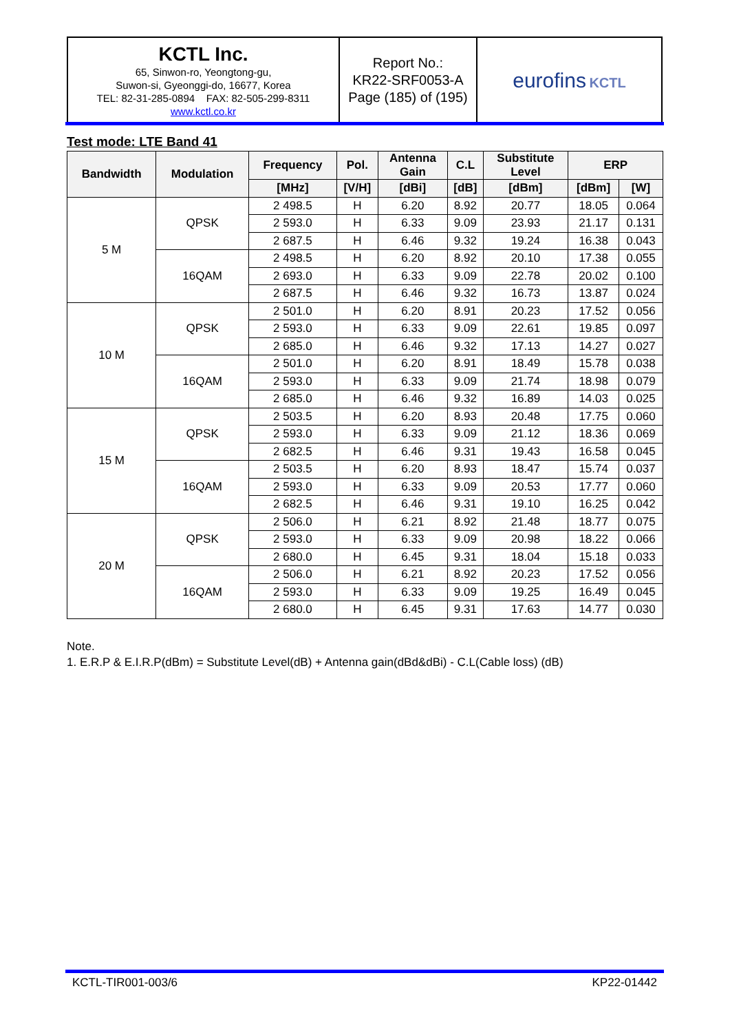| KCTL Inc. 65, Sinwon-ro, Yeongtong-gu, Suwon-si, Gyeonggi-do, 16677, Korea TEL: 82-31-285-0894 FAX: 82-505-299-8311 www.kctl.co.kr | Report No.: KR22-SRF0053-A Page (185) of (195) | eurofins KCTL |
Test mode: LTE Band 41
| Bandwidth | Modulation | Frequency | Pol. | Antenna Gain | C.L | Substitute Level | ERP | |
| --- | --- | --- | --- | --- | --- | --- | --- | --- |
| | | [MHz] | [V/H] | [dBi] | [dB] | [dBm] | [dBm] | [W] |
| 5 M | QPSK | 2 498.5 | H | 6.20 | 8.92 | 20.77 | 18.05 | 0.064 |
| | | 2 593.0 | H | 6.33 | 9.09 | 23.93 | 21.17 | 0.131 |
| | | 2 687.5 | H | 6.46 | 9.32 | 19.24 | 16.38 | 0.043 |
| | 16QAM | 2 498.5 | H | 6.20 | 8.92 | 20.10 | 17.38 | 0.055 |
| | | 2 693.0 | H | 6.33 | 9.09 | 22.78 | 20.02 | 0.100 |
| | | 2 687.5 | H | 6.46 | 9.32 | 16.73 | 13.87 | 0.024 |
| 10 M | QPSK | 2 501.0 | H | 6.20 | 8.91 | 20.23 | 17.52 | 0.056 |
| | | 2 593.0 | H | 6.33 | 9.09 | 22.61 | 19.85 | 0.097 |
| | | 2 685.0 | H | 6.46 | 9.32 | 17.13 | 14.27 | 0.027 |
| | 16QAM | 2 501.0 | H | 6.20 | 8.91 | 18.49 | 15.78 | 0.038 |
| | | 2 593.0 | H | 6.33 | 9.09 | 21.74 | 18.98 | 0.079 |
| | | 2 685.0 | H | 6.46 | 9.32 | 16.89 | 14.03 | 0.025 |
| 15 M | QPSK | 2 503.5 | H | 6.20 | 8.93 | 20.48 | 17.75 | 0.060 |
| | | 2 593.0 | H | 6.33 | 9.09 | 21.12 | 18.36 | 0.069 |
| | | 2 682.5 | H | 6.46 | 9.31 | 19.43 | 16.58 | 0.045 |
| | 16QAM | 2 503.5 | H | 6.20 | 8.93 | 18.47 | 15.74 | 0.037 |
| | | 2 593.0 | H | 6.33 | 9.09 | 20.53 | 17.77 | 0.060 |
| | | 2 682.5 | H | 6.46 | 9.31 | 19.10 | 16.25 | 0.042 |
| 20 M | QPSK | 2 506.0 | H | 6.21 | 8.92 | 21.48 | 18.77 | 0.075 |
| | | 2 593.0 | H | 6.33 | 9.09 | 20.98 | 18.22 | 0.066 |
| | | 2 680.0 | H | 6.45 | 9.31 | 18.04 | 15.18 | 0.033 |
| | 16QAM | 2 506.0 | H | 6.21 | 8.92 | 20.23 | 17.52 | 0.056 |
| | | 2 593.0 | H | 6.33 | 9.09 | 19.25 | 16.49 | 0.045 |
| | | 2 680.0 | H | 6.45 | 9.31 | 17.63 | 14.77 | 0.030 |
Note.
1. E.R.P & E.I.R.P(dBm) = Substitute Level(dB) + Antenna gain(dBd&dBi) - C.L(Cable loss) (dB)
KCTL-TIR001-003/6 KP22-01442